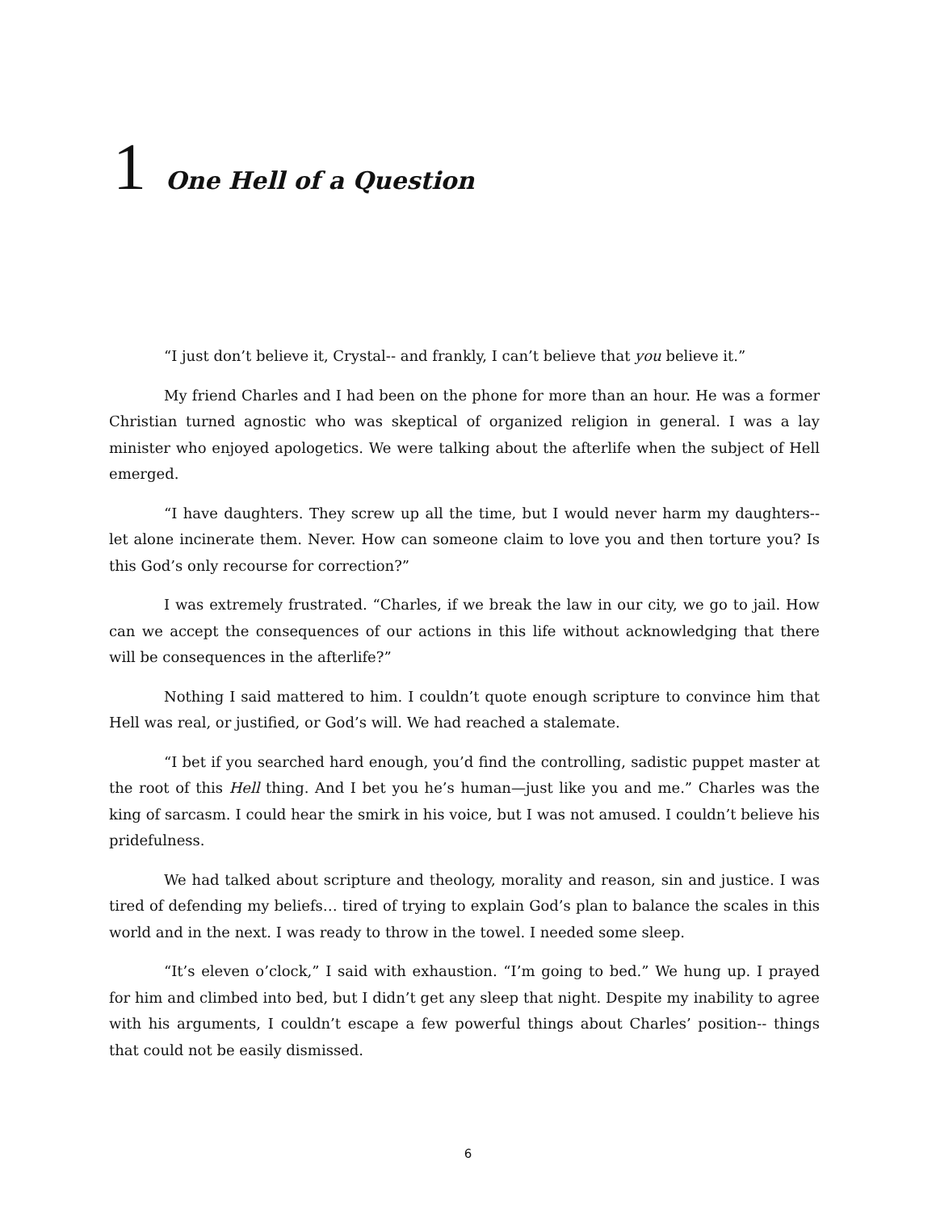1 One Hell of a Question
“I just don’t believe it, Crystal-- and frankly, I can’t believe that you believe it.”
My friend Charles and I had been on the phone for more than an hour. He was a former Christian turned agnostic who was skeptical of organized religion in general. I was a lay minister who enjoyed apologetics. We were talking about the afterlife when the subject of Hell emerged.
“I have daughters. They screw up all the time, but I would never harm my daughters-- let alone incinerate them. Never. How can someone claim to love you and then torture you? Is this God’s only recourse for correction?”
I was extremely frustrated. “Charles, if we break the law in our city, we go to jail. How can we accept the consequences of our actions in this life without acknowledging that there will be consequences in the afterlife?”
Nothing I said mattered to him. I couldn’t quote enough scripture to convince him that Hell was real, or justified, or God’s will. We had reached a stalemate.
“I bet if you searched hard enough, you’d find the controlling, sadistic puppet master at the root of this Hell thing. And I bet you he’s human—just like you and me.” Charles was the king of sarcasm. I could hear the smirk in his voice, but I was not amused. I couldn’t believe his pridefulness.
We had talked about scripture and theology, morality and reason, sin and justice. I was tired of defending my beliefs… tired of trying to explain God’s plan to balance the scales in this world and in the next. I was ready to throw in the towel. I needed some sleep.
“It’s eleven o’clock,” I said with exhaustion. “I’m going to bed.” We hung up. I prayed for him and climbed into bed, but I didn’t get any sleep that night. Despite my inability to agree with his arguments, I couldn’t escape a few powerful things about Charles’ position-- things that could not be easily dismissed.
6